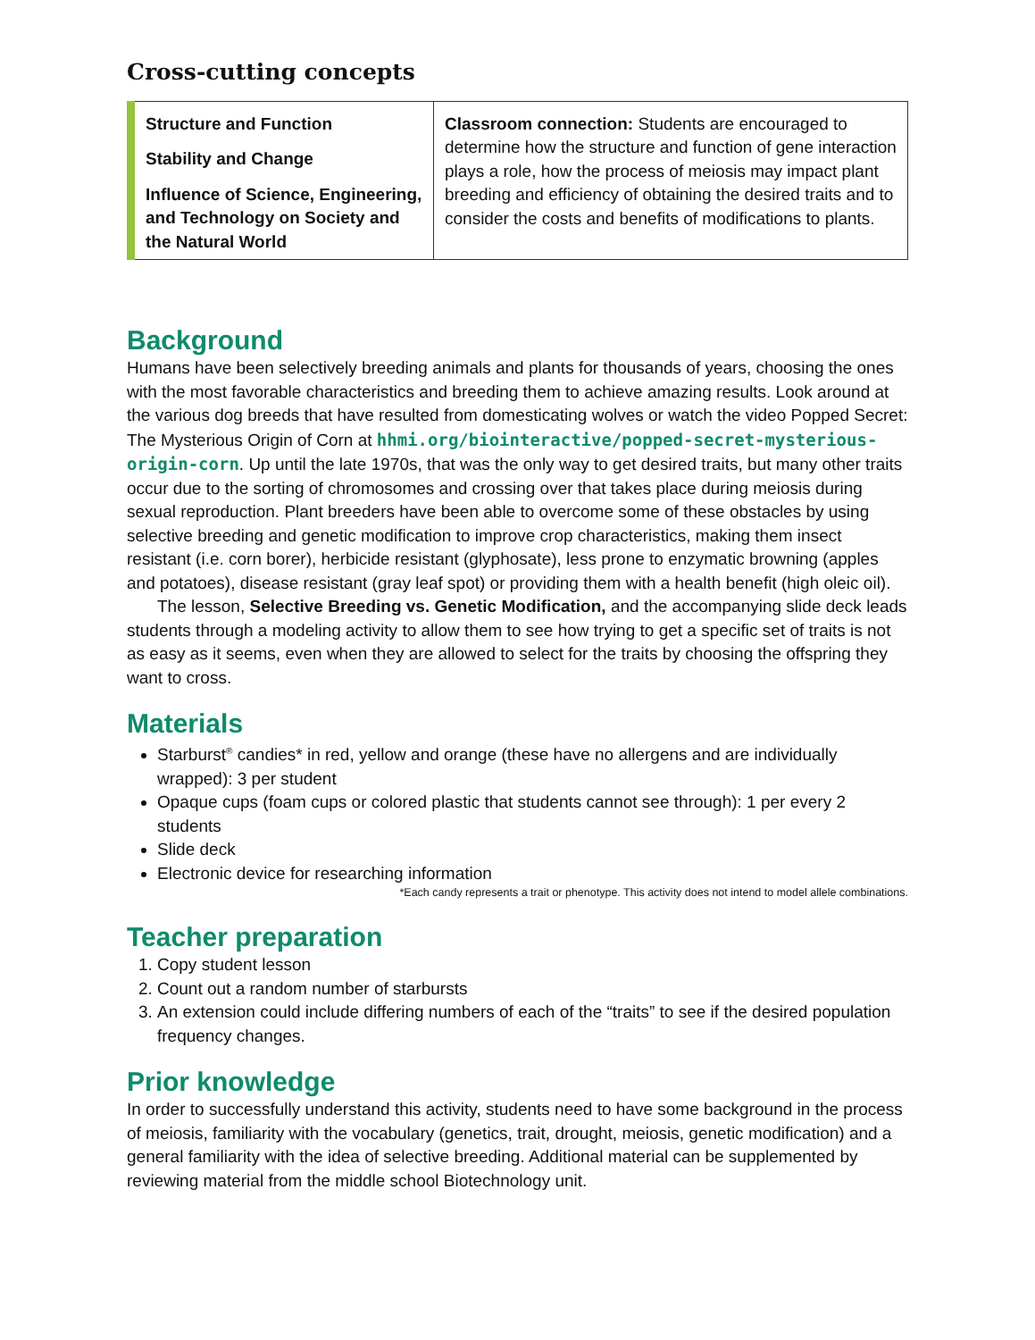Cross-cutting concepts
| Structure and Function Stability and Change Influence of Science, Engineering, and Technology on Society and the Natural World | Classroom connection: Students are encouraged to determine how the structure and function of gene interaction plays a role, how the process of meiosis may impact plant breeding and efficiency of obtaining the desired traits and to consider the costs and benefits of modifications to plants. |
Background
Humans have been selectively breeding animals and plants for thousands of years, choosing the ones with the most favorable characteristics and breeding them to achieve amazing results. Look around at the various dog breeds that have resulted from domesticating wolves or watch the video Popped Secret: The Mysterious Origin of Corn at hhmi.org/biointeractive/popped-secret-mysterious-origin-corn. Up until the late 1970s, that was the only way to get desired traits, but many other traits occur due to the sorting of chromosomes and crossing over that takes place during meiosis during sexual reproduction. Plant breeders have been able to overcome some of these obstacles by using selective breeding and genetic modification to improve crop characteristics, making them insect resistant (i.e. corn borer), herbicide resistant (glyphosate), less prone to enzymatic browning (apples and potatoes), disease resistant (gray leaf spot) or providing them with a health benefit (high oleic oil).
The lesson, Selective Breeding vs. Genetic Modification, and the accompanying slide deck leads students through a modeling activity to allow them to see how trying to get a specific set of traits is not as easy as it seems, even when they are allowed to select for the traits by choosing the offspring they want to cross.
Materials
Starburst<sup>®</sup> candies* in red, yellow and orange (these have no allergens and are individually wrapped): 3 per student
Opaque cups (foam cups or colored plastic that students cannot see through): 1 per every 2 students
Slide deck
Electronic device for researching information
*Each candy represents a trait or phenotype. This activity does not intend to model allele combinations.
Teacher preparation
1. Copy student lesson
2. Count out a random number of starbursts
3. An extension could include differing numbers of each of the “traits” to see if the desired population frequency changes.
Prior knowledge
In order to successfully understand this activity, students need to have some background in the process of meiosis, familiarity with the vocabulary (genetics, trait, drought, meiosis, genetic modification) and a general familiarity with the idea of selective breeding. Additional material can be supplemented by reviewing material from the middle school Biotechnology unit.